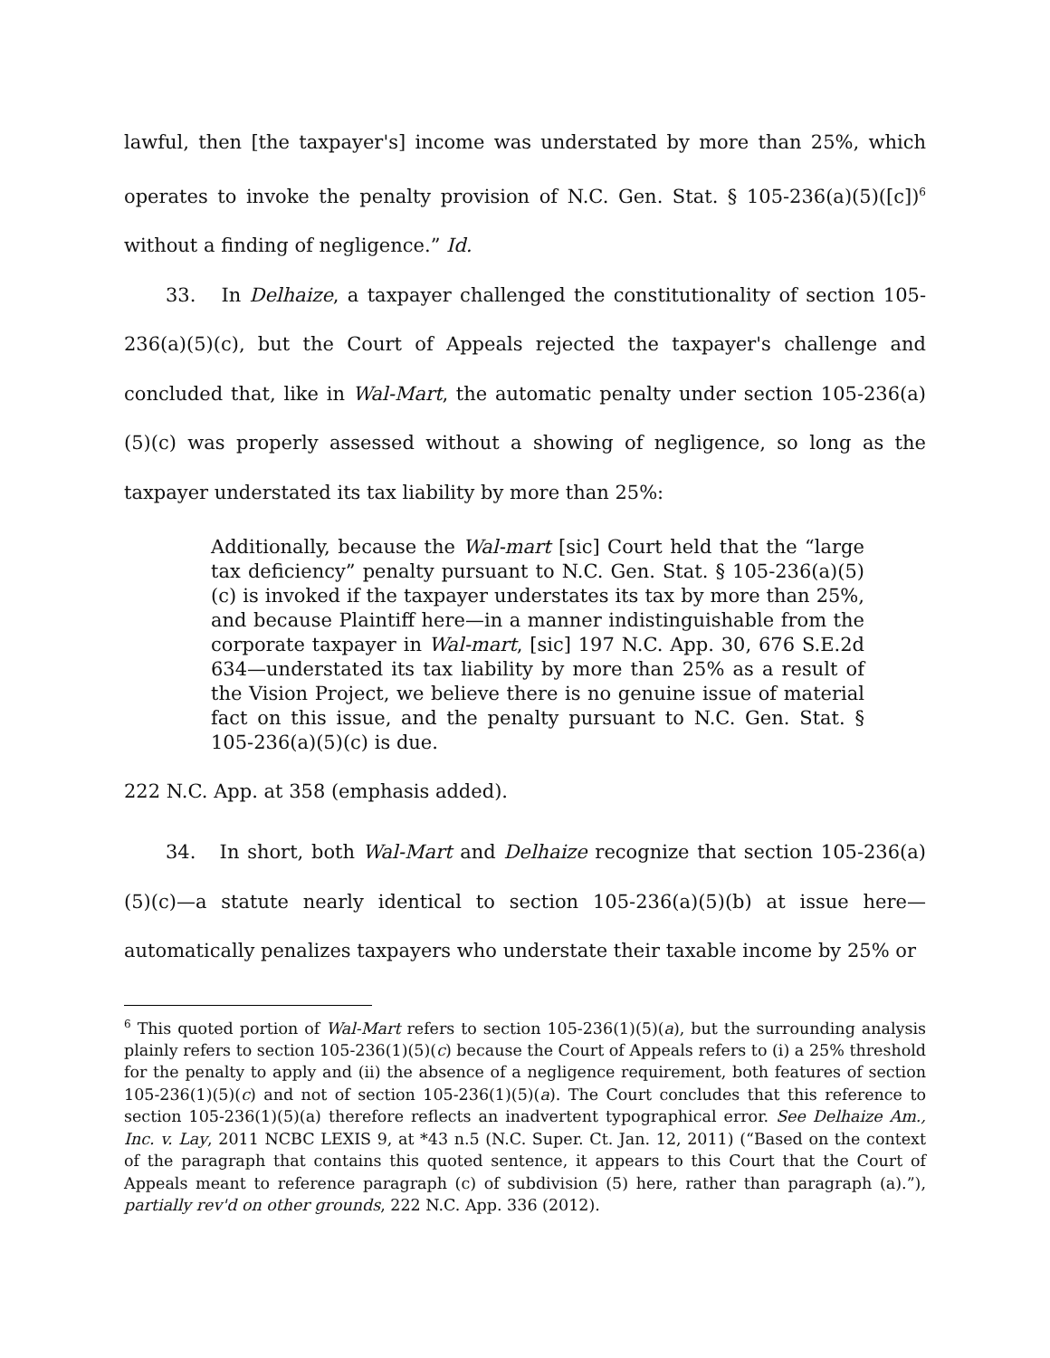lawful, then [the taxpayer's] income was understated by more than 25%, which operates to invoke the penalty provision of N.C. Gen. Stat. § 105-236(a)(5)([c])<sup>6</sup> without a finding of negligence.” Id.
33. In Delhaize, a taxpayer challenged the constitutionality of section 105-236(a)(5)(c), but the Court of Appeals rejected the taxpayer's challenge and concluded that, like in Wal-Mart, the automatic penalty under section 105-236(a)(5)(c) was properly assessed without a showing of negligence, so long as the taxpayer understated its tax liability by more than 25%:
Additionally, because the Wal-mart [sic] Court held that the “large tax deficiency” penalty pursuant to N.C. Gen. Stat. § 105-236(a)(5)(c) is invoked if the taxpayer understates its tax by more than 25%, and because Plaintiff here—in a manner indistinguishable from the corporate taxpayer in Wal-mart, [sic] 197 N.C. App. 30, 676 S.E.2d 634—understated its tax liability by more than 25% as a result of the Vision Project, we believe there is no genuine issue of material fact on this issue, and the penalty pursuant to N.C. Gen. Stat. § 105-236(a)(5)(c) is due.
222 N.C. App. at 358 (emphasis added).
34. In short, both Wal-Mart and Delhaize recognize that section 105-236(a)(5)(c)—a statute nearly identical to section 105-236(a)(5)(b) at issue here—automatically penalizes taxpayers who understate their taxable income by 25% or
<sup>6</sup> This quoted portion of Wal-Mart refers to section 105-236(1)(5)(a), but the surrounding analysis plainly refers to section 105-236(1)(5)(c) because the Court of Appeals refers to (i) a 25% threshold for the penalty to apply and (ii) the absence of a negligence requirement, both features of section 105-236(1)(5)(c) and not of section 105-236(1)(5)(a). The Court concludes that this reference to section 105-236(1)(5)(a) therefore reflects an inadvertent typographical error. See Delhaize Am., Inc. v. Lay, 2011 NCBC LEXIS 9, at *43 n.5 (N.C. Super. Ct. Jan. 12, 2011) (“Based on the context of the paragraph that contains this quoted sentence, it appears to this Court that the Court of Appeals meant to reference paragraph (c) of subdivision (5) here, rather than paragraph (a).”), partially rev'd on other grounds, 222 N.C. App. 336 (2012).